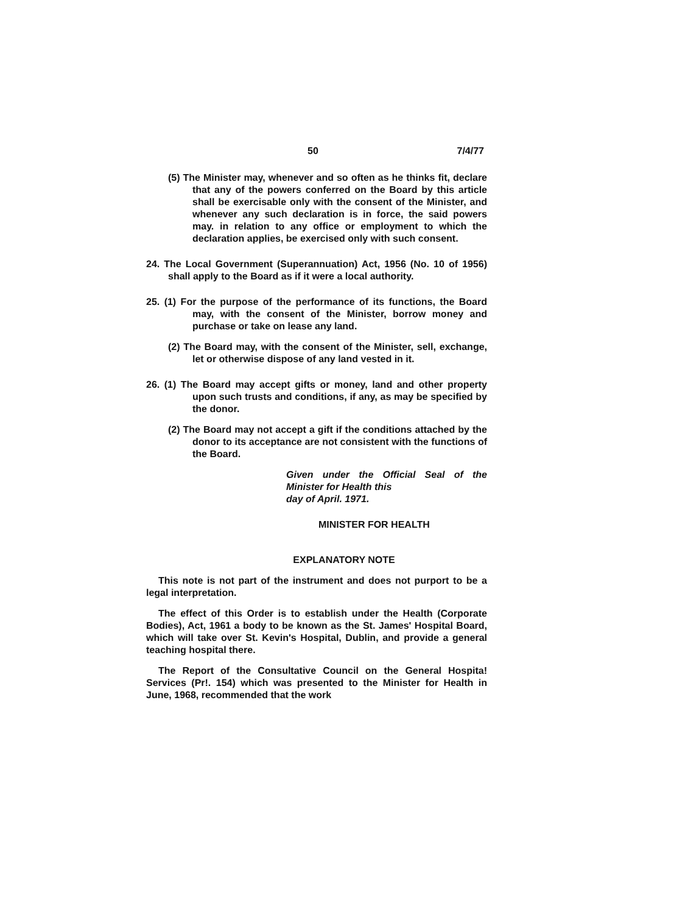50 7/4/77
(5) The Minister may, whenever and so often as he thinks fit, declare that any of the powers conferred on the Board by this article shall be exercisable only with the consent of the Minister, and whenever any such declaration is in force, the said powers may. in relation to any office or employment to which the declaration applies, be exercised only with such consent.
24. The Local Government (Superannuation) Act, 1956 (No. 10 of 1956) shall apply to the Board as if it were a local authority.
25. (1) For the purpose of the performance of its functions, the Board may, with the consent of the Minister, borrow money and purchase or take on lease any land.
(2) The Board may, with the consent of the Minister, sell, exchange, let or otherwise dispose of any land vested in it.
26. (1) The Board may accept gifts or money, land and other property upon such trusts and conditions, if any, as may be specified by the donor.
(2) The Board may not accept a gift if the conditions attached by the donor to its acceptance are not consistent with the functions of the Board.
Given under the Official Seal of the Minister for Health this
day of April. 1971.
MINISTER FOR HEALTH
EXPLANATORY NOTE
This note is not part of the instrument and does not purport to be a legal interpretation.
The effect of this Order is to establish under the Health (Corporate Bodies), Act, 1961 a body to be known as the St. James' Hospital Board, which will take over St. Kevin's Hospital, Dublin, and provide a general teaching hospital there.
The Report of the Consultative Council on the General Hospita! Services (Pr!. 154) which was presented to the Minister for Health in June, 1968, recommended that the work